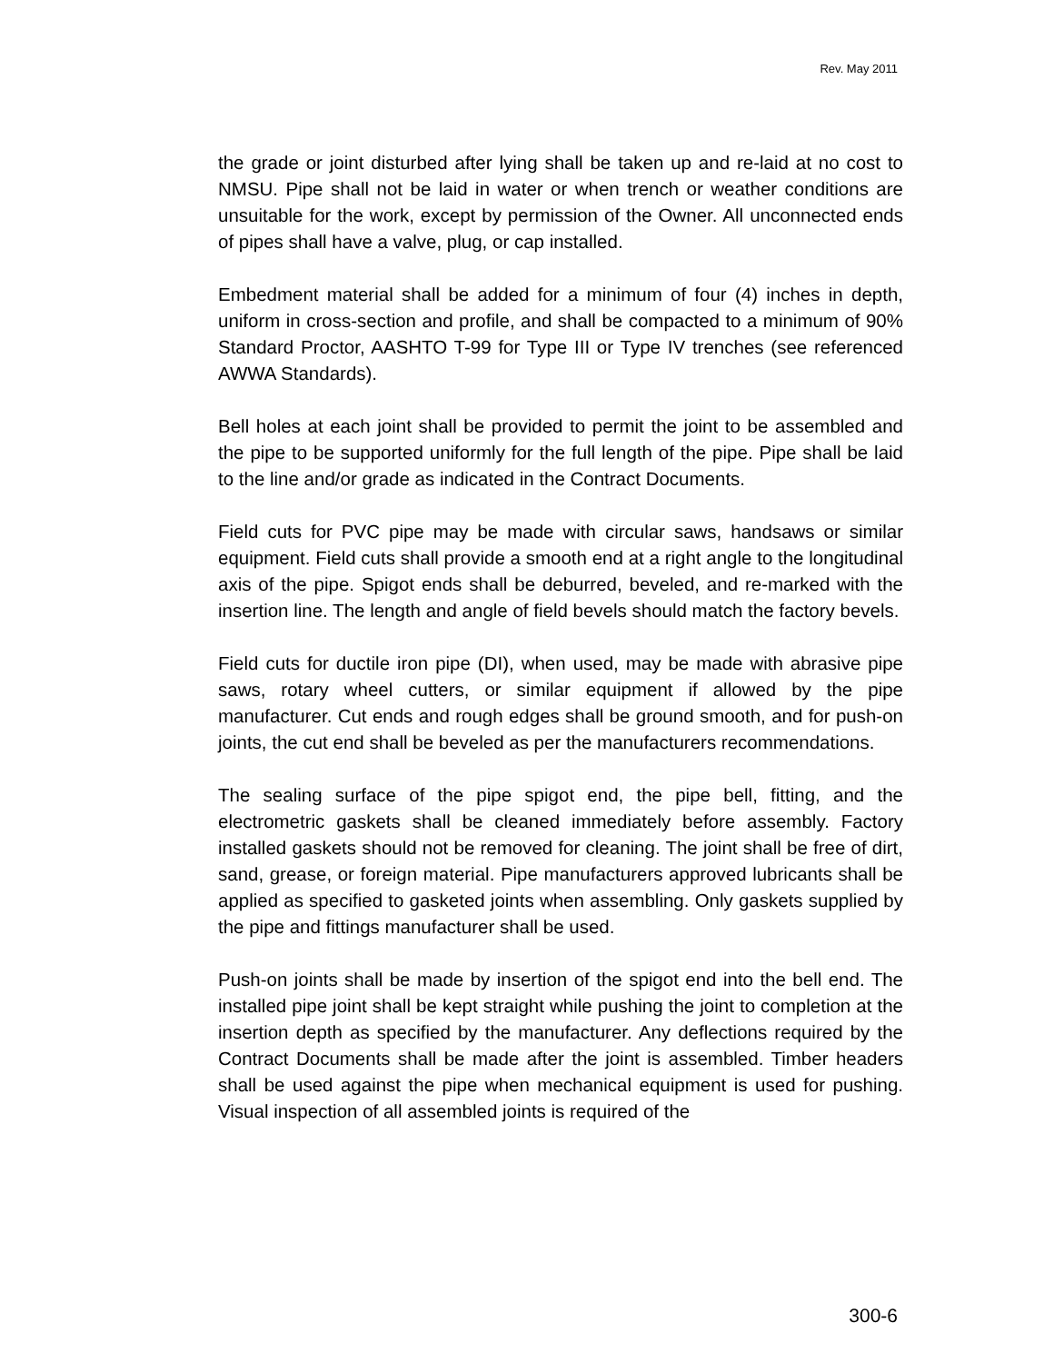Rev. May 2011
the grade or joint disturbed after lying shall be taken up and re-laid at no cost to NMSU. Pipe shall not be laid in water or when trench or weather conditions are unsuitable for the work, except by permission of the Owner. All unconnected ends of pipes shall have a valve, plug, or cap installed.
Embedment material shall be added for a minimum of four (4) inches in depth, uniform in cross-section and profile, and shall be compacted to a minimum of 90% Standard Proctor, AASHTO T-99 for Type III or Type IV trenches (see referenced AWWA Standards).
Bell holes at each joint shall be provided to permit the joint to be assembled and the pipe to be supported uniformly for the full length of the pipe. Pipe shall be laid to the line and/or grade as indicated in the Contract Documents.
Field cuts for PVC pipe may be made with circular saws, handsaws or similar equipment. Field cuts shall provide a smooth end at a right angle to the longitudinal axis of the pipe. Spigot ends shall be deburred, beveled, and re-marked with the insertion line. The length and angle of field bevels should match the factory bevels.
Field cuts for ductile iron pipe (DI), when used, may be made with abrasive pipe saws, rotary wheel cutters, or similar equipment if allowed by the pipe manufacturer. Cut ends and rough edges shall be ground smooth, and for push-on joints, the cut end shall be beveled as per the manufacturers recommendations.
The sealing surface of the pipe spigot end, the pipe bell, fitting, and the electrometric gaskets shall be cleaned immediately before assembly. Factory installed gaskets should not be removed for cleaning. The joint shall be free of dirt, sand, grease, or foreign material. Pipe manufacturers approved lubricants shall be applied as specified to gasketed joints when assembling. Only gaskets supplied by the pipe and fittings manufacturer shall be used.
Push-on joints shall be made by insertion of the spigot end into the bell end. The installed pipe joint shall be kept straight while pushing the joint to completion at the insertion depth as specified by the manufacturer. Any deflections required by the Contract Documents shall be made after the joint is assembled. Timber headers shall be used against the pipe when mechanical equipment is used for pushing. Visual inspection of all assembled joints is required of the
300-6